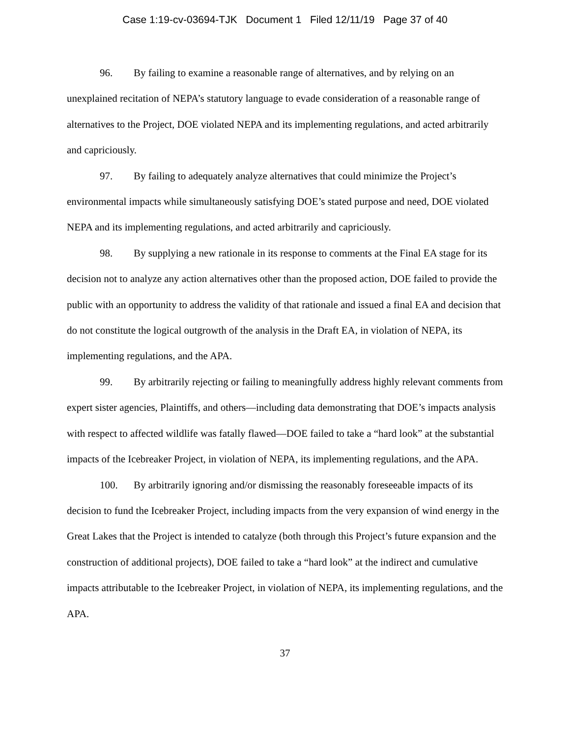Case 1:19-cv-03694-TJK Document 1 Filed 12/11/19 Page 37 of 40
96. By failing to examine a reasonable range of alternatives, and by relying on an unexplained recitation of NEPA’s statutory language to evade consideration of a reasonable range of alternatives to the Project, DOE violated NEPA and its implementing regulations, and acted arbitrarily and capriciously.
97. By failing to adequately analyze alternatives that could minimize the Project’s environmental impacts while simultaneously satisfying DOE’s stated purpose and need, DOE violated NEPA and its implementing regulations, and acted arbitrarily and capriciously.
98. By supplying a new rationale in its response to comments at the Final EA stage for its decision not to analyze any action alternatives other than the proposed action, DOE failed to provide the public with an opportunity to address the validity of that rationale and issued a final EA and decision that do not constitute the logical outgrowth of the analysis in the Draft EA, in violation of NEPA, its implementing regulations, and the APA.
99. By arbitrarily rejecting or failing to meaningfully address highly relevant comments from expert sister agencies, Plaintiffs, and others—including data demonstrating that DOE’s impacts analysis with respect to affected wildlife was fatally flawed—DOE failed to take a “hard look” at the substantial impacts of the Icebreaker Project, in violation of NEPA, its implementing regulations, and the APA.
100. By arbitrarily ignoring and/or dismissing the reasonably foreseeable impacts of its decision to fund the Icebreaker Project, including impacts from the very expansion of wind energy in the Great Lakes that the Project is intended to catalyze (both through this Project’s future expansion and the construction of additional projects), DOE failed to take a “hard look” at the indirect and cumulative impacts attributable to the Icebreaker Project, in violation of NEPA, its implementing regulations, and the APA.
37